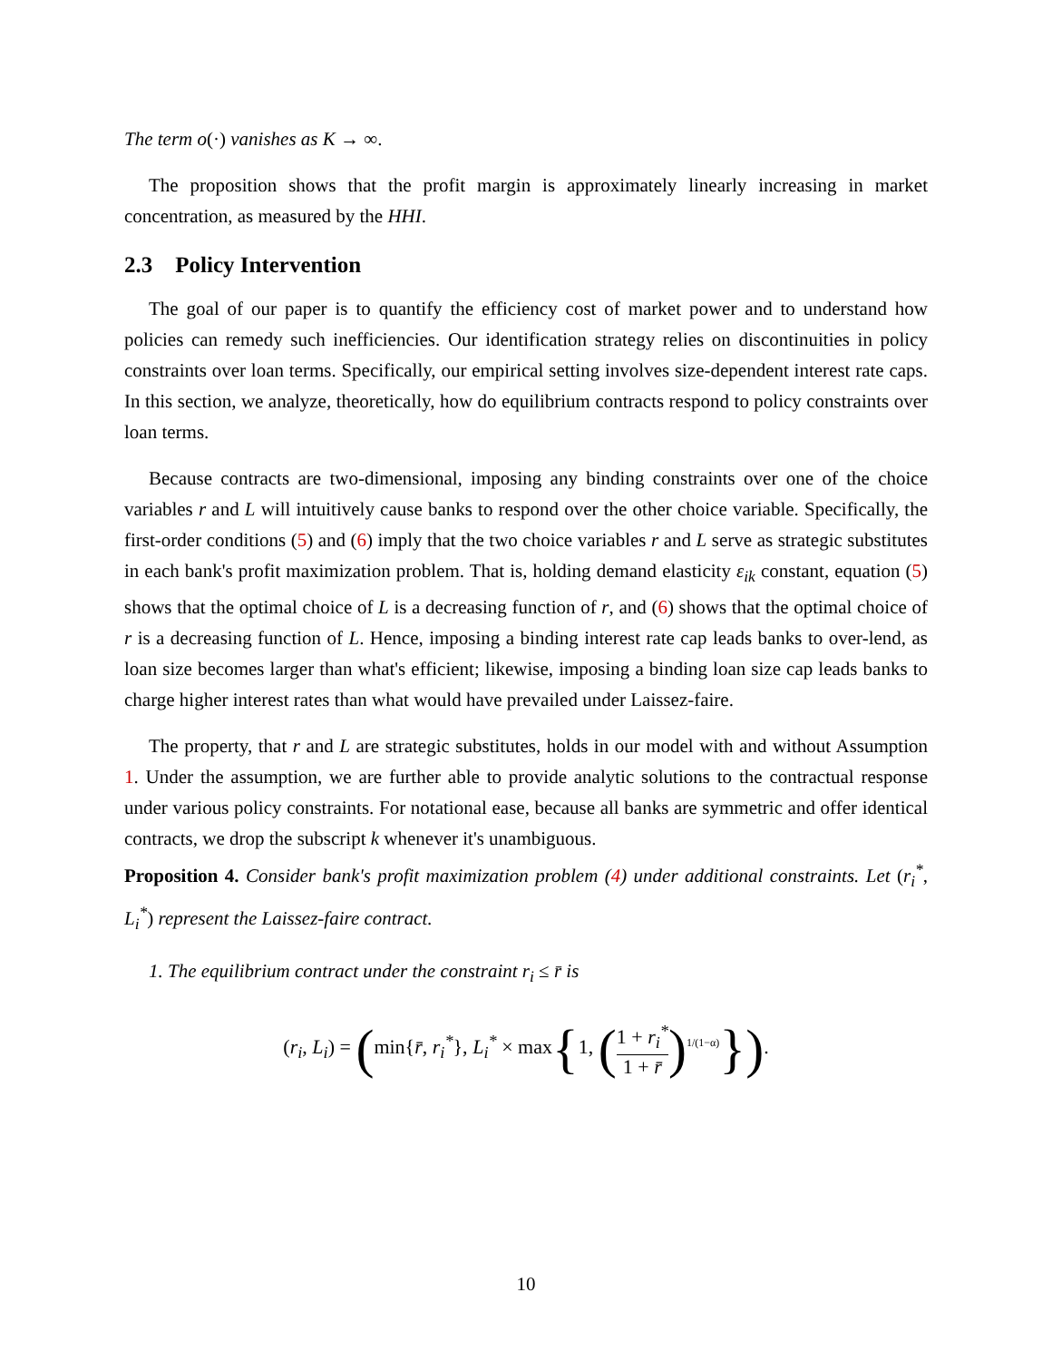The term o(·) vanishes as K → ∞.
The proposition shows that the profit margin is approximately linearly increasing in market concentration, as measured by the HHI.
2.3 Policy Intervention
The goal of our paper is to quantify the efficiency cost of market power and to understand how policies can remedy such inefficiencies. Our identification strategy relies on discontinuities in policy constraints over loan terms. Specifically, our empirical setting involves size-dependent interest rate caps. In this section, we analyze, theoretically, how do equilibrium contracts respond to policy constraints over loan terms.
Because contracts are two-dimensional, imposing any binding constraints over one of the choice variables r and L will intuitively cause banks to respond over the other choice variable. Specifically, the first-order conditions (5) and (6) imply that the two choice variables r and L serve as strategic substitutes in each bank's profit maximization problem. That is, holding demand elasticity ε<sub>ik</sub> constant, equation (5) shows that the optimal choice of L is a decreasing function of r, and (6) shows that the optimal choice of r is a decreasing function of L. Hence, imposing a binding interest rate cap leads banks to over-lend, as loan size becomes larger than what's efficient; likewise, imposing a binding loan size cap leads banks to charge higher interest rates than what would have prevailed under Laissez-faire.
The property, that r and L are strategic substitutes, holds in our model with and without Assumption 1. Under the assumption, we are further able to provide analytic solutions to the contractual response under various policy constraints. For notational ease, because all banks are symmetric and offer identical contracts, we drop the subscript k whenever it's unambiguous.
Proposition 4. Consider bank's profit maximization problem (4) under additional constraints. Let (r<sub>i</sub><sup>*</sup>, L<sub>i</sub><sup>*</sup>) represent the Laissez-faire contract.
1. The equilibrium contract under the constraint r<sub>i</sub> ≤ r̄ is
(r<sub>i</sub>, L<sub>i</sub>) = (min{r̄, r<sub>i</sub><sup>*</sup>}, L<sub>i</sub><sup>*</sup> × max{1, (1 + r<sub>i</sub><sup>*</sup> 1 + r̄)<sup>1/(1−α)</sup>}).
10